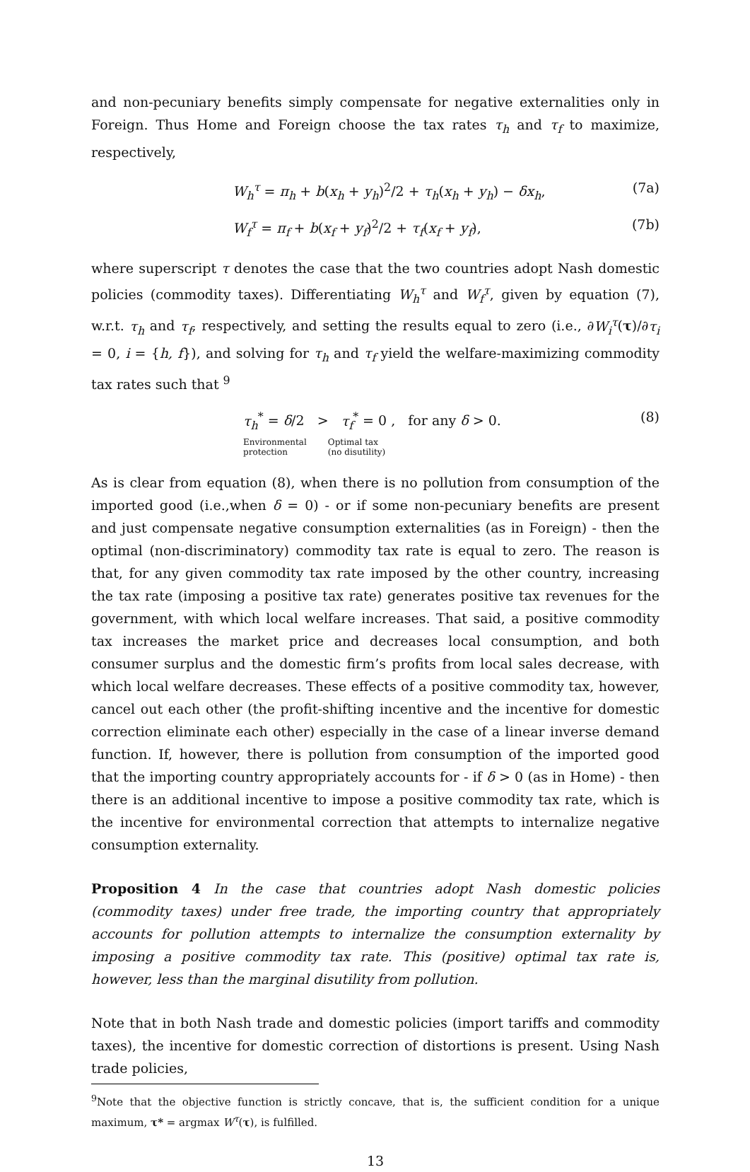and non-pecuniary benefits simply compensate for negative externalities only in Foreign. Thus Home and Foreign choose the tax rates τ<sub>h</sub> and τ<sub>f</sub> to maximize, respectively,
W<sub>h</sub><sup>τ</sup> = π<sub>h</sub> + b(x<sub>h</sub> + y<sub>h</sub>)<sup>2</sup>/2 + τ<sub>h</sub>(x<sub>h</sub> + y<sub>h</sub>) − δx<sub>h</sub>, (7a)
W<sub>f</sub><sup>τ</sup> = π<sub>f</sub> + b(x<sub>f</sub> + y<sub>f</sub>)<sup>2</sup>/2 + τ<sub>f</sub>(x<sub>f</sub> + y<sub>f</sub>), (7b)
where superscript τ denotes the case that the two countries adopt Nash domestic policies (commodity taxes). Differentiating W<sub>h</sub><sup>τ</sup> and W<sub>f</sub><sup>τ</sup>, given by equation (7), w.r.t. τ<sub>h</sub> and τ<sub>f</sub>, respectively, and setting the results equal to zero (i.e., ∂W<sub>i</sub><sup>τ</sup>(τ)/∂τ<sub>i</sub> = 0, i = {h, f}), and solving for τ<sub>h</sub> and τ<sub>f</sub> yield the welfare-maximizing commodity tax rates such that <sup>9</sup>
τ<sub>h</sub><sup>*</sup> = δ/2 > τ<sub>f</sub><sup>*</sup> = 0 , for any δ > 0. (8)
Environmental
protection Optimal tax
(no disutility)
As is clear from equation (8), when there is no pollution from consumption of the imported good (i.e.,when δ = 0) - or if some non-pecuniary benefits are present and just compensate negative consumption externalities (as in Foreign) - then the optimal (non-discriminatory) commodity tax rate is equal to zero. The reason is that, for any given commodity tax rate imposed by the other country, increasing the tax rate (imposing a positive tax rate) generates positive tax revenues for the government, with which local welfare increases. That said, a positive commodity tax increases the market price and decreases local consumption, and both consumer surplus and the domestic firm’s profits from local sales decrease, with which local welfare decreases. These effects of a positive commodity tax, however, cancel out each other (the profit-shifting incentive and the incentive for domestic correction eliminate each other) especially in the case of a linear inverse demand function. If, however, there is pollution from consumption of the imported good that the importing country appropriately accounts for - if δ > 0 (as in Home) - then there is an additional incentive to impose a positive commodity tax rate, which is the incentive for environmental correction that attempts to internalize negative consumption externality.
Proposition 4 In the case that countries adopt Nash domestic policies (commodity taxes) under free trade, the importing country that appropriately accounts for pollution attempts to internalize the consumption externality by imposing a positive commodity tax rate. This (positive) optimal tax rate is, however, less than the marginal disutility from pollution.
Note that in both Nash trade and domestic policies (import tariffs and commodity taxes), the incentive for domestic correction of distortions is present. Using Nash trade policies,
<sup>9</sup> Note that the objective function is strictly concave, that is, the sufficient condition for a unique maximum, τ* = argmax W<sup>τ</sup>(τ), is fulfilled.
13